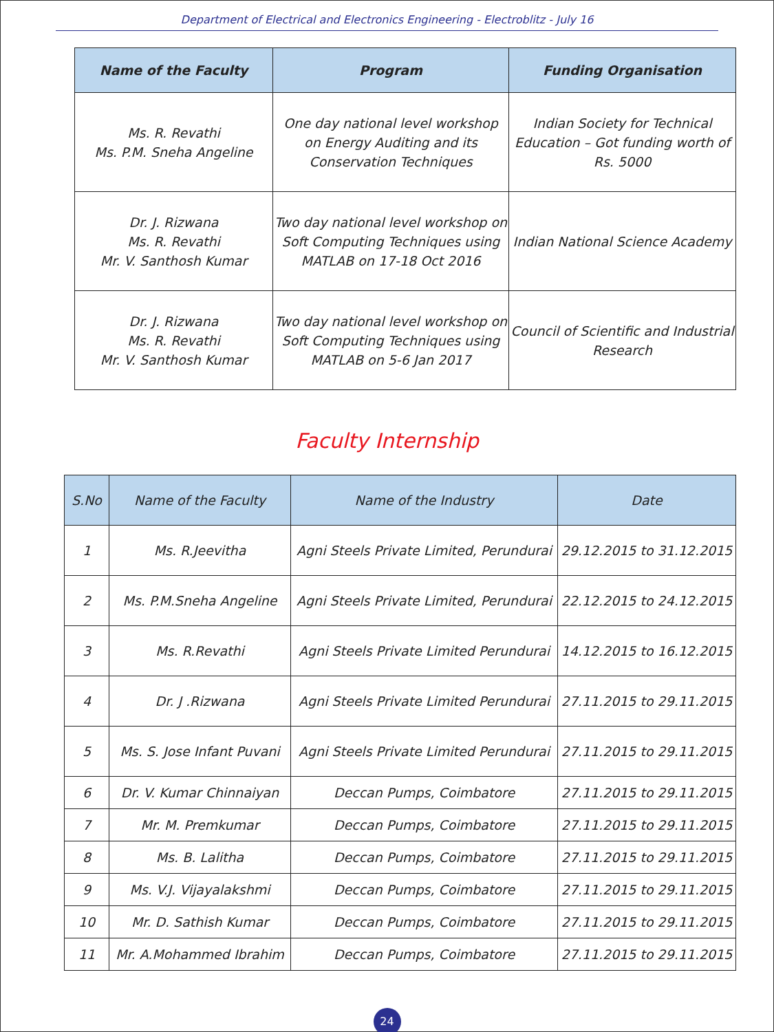Department of Electrical and Electronics Engineering - Electroblitz - July 16
| Name of the Faculty | Program | Funding Organisation |
| --- | --- | --- |
| Ms. R. Revathi Ms. P.M. Sneha Angeline | One day national level workshop on Energy Auditing and its Conservation Techniques | Indian Society for Technical Education – Got funding worth of Rs. 5000 |
| Dr. J. Rizwana Ms. R. Revathi Mr. V. Santhosh Kumar | Two day national level workshop on Soft Computing Techniques using MATLAB on 17-18 Oct 2016 | Indian National Science Academy |
| Dr. J. Rizwana Ms. R. Revathi Mr. V. Santhosh Kumar | Two day national level workshop on Soft Computing Techniques using MATLAB on 5-6 Jan 2017 | Council of Scientific and Industrial Research |
Faculty Internship
| S.No | Name of the Faculty | Name of the Industry | Date |
| --- | --- | --- | --- |
| 1 | Ms. R.Jeevitha | Agni Steels Private Limited, Perundurai | 29.12.2015 to 31.12.2015 |
| 2 | Ms. P.M.Sneha Angeline | Agni Steels Private Limited, Perundurai | 22.12.2015 to 24.12.2015 |
| 3 | Ms. R.Revathi | Agni Steels Private Limited Perundurai | 14.12.2015 to 16.12.2015 |
| 4 | Dr. J .Rizwana | Agni Steels Private Limited Perundurai | 27.11.2015 to 29.11.2015 |
| 5 | Ms. S. Jose Infant Puvani | Agni Steels Private Limited Perundurai | 27.11.2015 to 29.11.2015 |
| 6 | Dr. V. Kumar Chinnaiyan | Deccan Pumps, Coimbatore | 27.11.2015 to 29.11.2015 |
| 7 | Mr. M. Premkumar | Deccan Pumps, Coimbatore | 27.11.2015 to 29.11.2015 |
| 8 | Ms. B. Lalitha | Deccan Pumps, Coimbatore | 27.11.2015 to 29.11.2015 |
| 9 | Ms. V.J. Vijayalakshmi | Deccan Pumps, Coimbatore | 27.11.2015 to 29.11.2015 |
| 10 | Mr. D. Sathish Kumar | Deccan Pumps, Coimbatore | 27.11.2015 to 29.11.2015 |
| 11 | Mr. A.Mohammed Ibrahim | Deccan Pumps, Coimbatore | 27.11.2015 to 29.11.2015 |
24